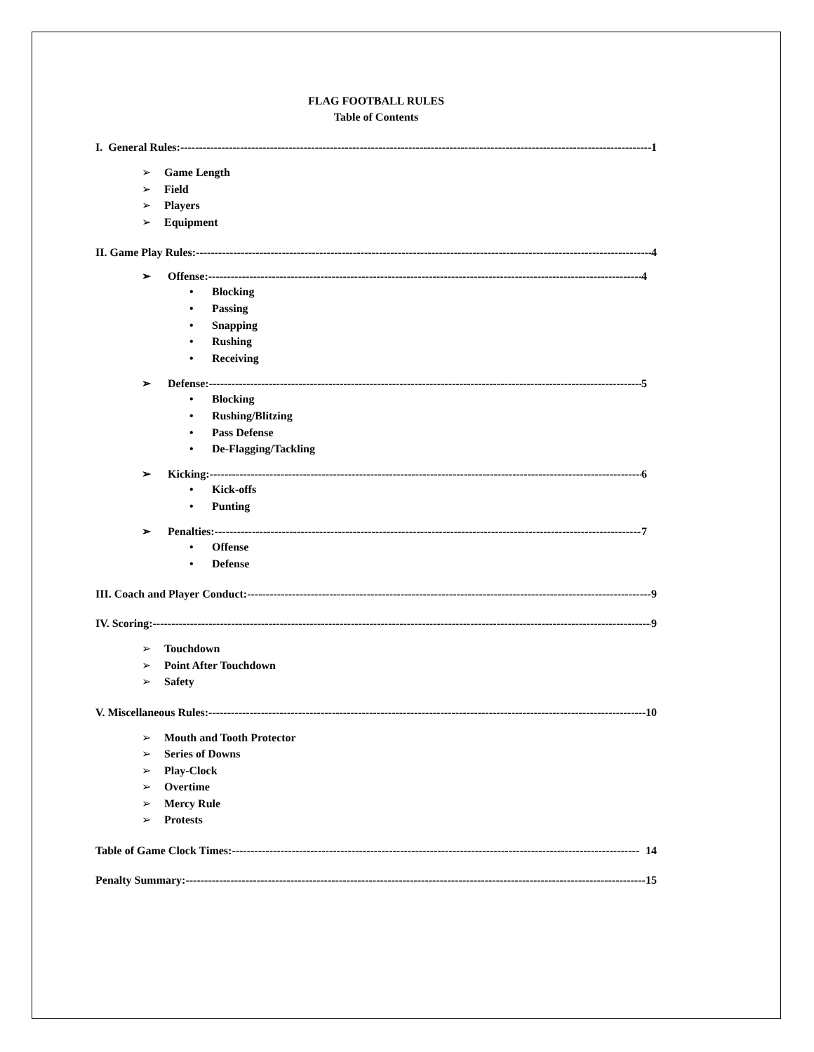FLAG FOOTBALL RULES
Table of Contents
I. General Rules: 1
➢ Game Length
➢ Field
➢ Players
➢ Equipment
II. Game Play Rules: 4
➢ Offense: 4
• Blocking
• Passing
• Snapping
• Rushing
• Receiving
➢ Defense: 5
• Blocking
• Rushing/Blitzing
• Pass Defense
• De-Flagging/Tackling
➢ Kicking: 6
• Kick-offs
• Punting
➢ Penalties: 7
• Offense
• Defense
III. Coach and Player Conduct: 9
IV. Scoring: 9
➢ Touchdown
➢ Point After Touchdown
➢ Safety
V. Miscellaneous Rules: 10
➢ Mouth and Tooth Protector
➢ Series of Downs
➢ Play-Clock
➢ Overtime
➢ Mercy Rule
➢ Protests
Table of Game Clock Times: 14
Penalty Summary: 15